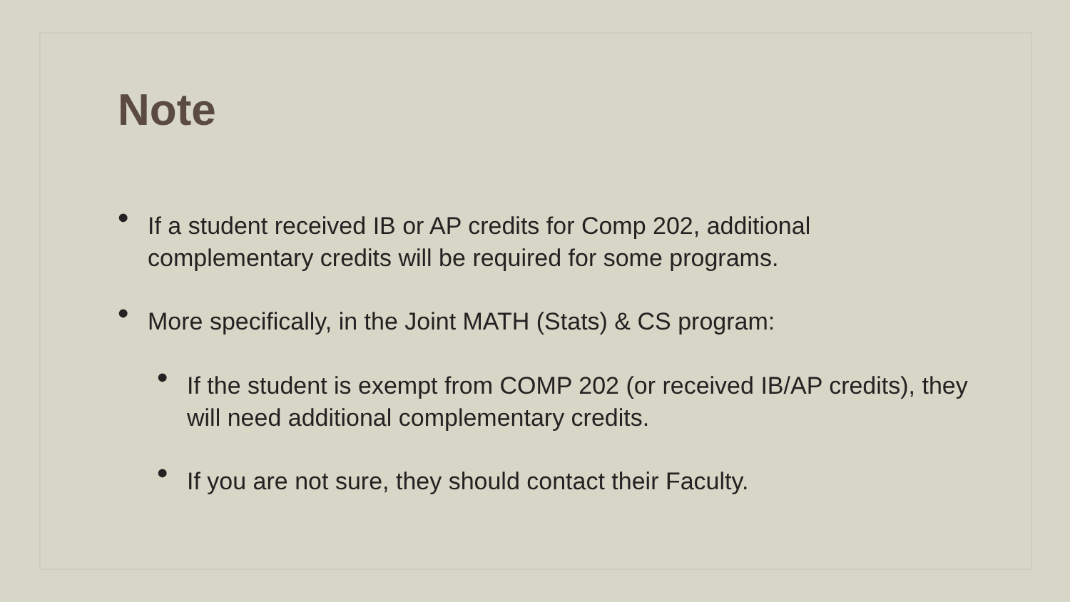Note
• If a student received IB or AP credits for Comp 202, additional complementary credits will be required for some programs.
• More specifically, in the Joint MATH (Stats) & CS program:
• If the student is exempt from COMP 202 (or received IB/AP credits), they will need additional complementary credits.
• If you are not sure, they should contact their Faculty.